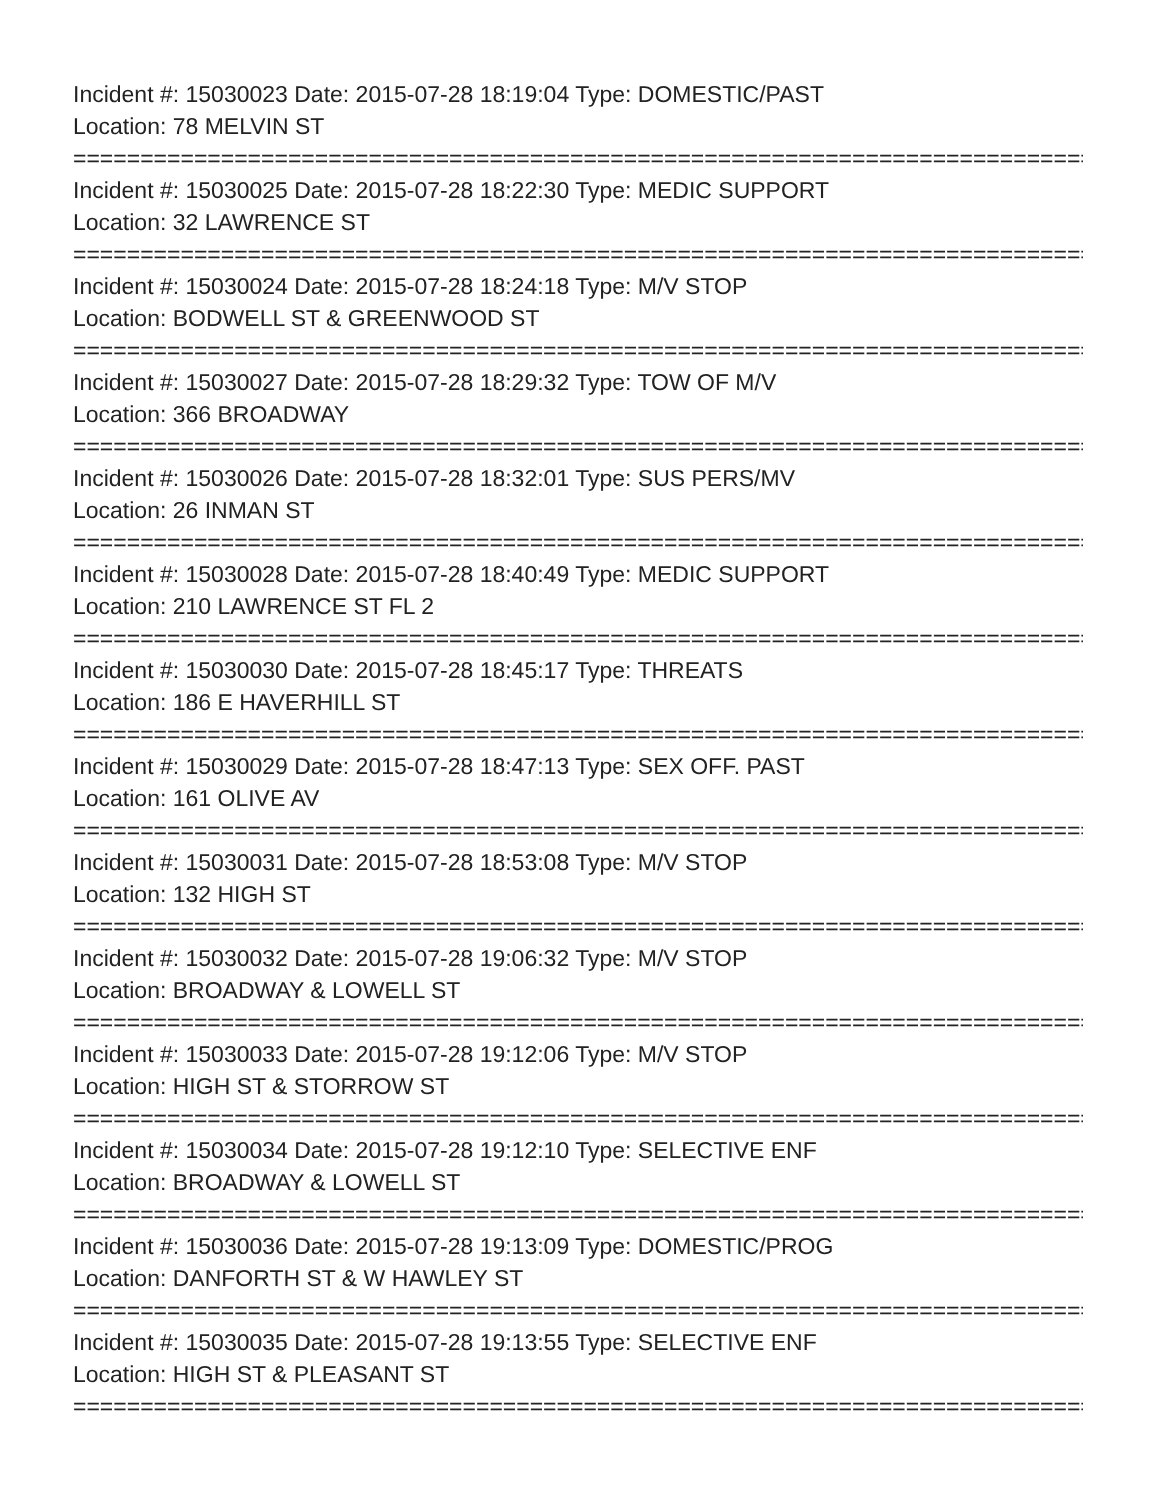Incident #: 15030023 Date: 2015-07-28 18:19:04 Type: DOMESTIC/PAST
Location: 78 MELVIN ST
================================================================================
Incident #: 15030025 Date: 2015-07-28 18:22:30 Type: MEDIC SUPPORT
Location: 32 LAWRENCE ST
================================================================================
Incident #: 15030024 Date: 2015-07-28 18:24:18 Type: M/V STOP
Location: BODWELL ST & GREENWOOD ST
================================================================================
Incident #: 15030027 Date: 2015-07-28 18:29:32 Type: TOW OF M/V
Location: 366 BROADWAY
================================================================================
Incident #: 15030026 Date: 2015-07-28 18:32:01 Type: SUS PERS/MV
Location: 26 INMAN ST
================================================================================
Incident #: 15030028 Date: 2015-07-28 18:40:49 Type: MEDIC SUPPORT
Location: 210 LAWRENCE ST FL 2
================================================================================
Incident #: 15030030 Date: 2015-07-28 18:45:17 Type: THREATS
Location: 186 E HAVERHILL ST
================================================================================
Incident #: 15030029 Date: 2015-07-28 18:47:13 Type: SEX OFF. PAST
Location: 161 OLIVE AV
================================================================================
Incident #: 15030031 Date: 2015-07-28 18:53:08 Type: M/V STOP
Location: 132 HIGH ST
================================================================================
Incident #: 15030032 Date: 2015-07-28 19:06:32 Type: M/V STOP
Location: BROADWAY & LOWELL ST
================================================================================
Incident #: 15030033 Date: 2015-07-28 19:12:06 Type: M/V STOP
Location: HIGH ST & STORROW ST
================================================================================
Incident #: 15030034 Date: 2015-07-28 19:12:10 Type: SELECTIVE ENF
Location: BROADWAY & LOWELL ST
================================================================================
Incident #: 15030036 Date: 2015-07-28 19:13:09 Type: DOMESTIC/PROG
Location: DANFORTH ST & W HAWLEY ST
================================================================================
Incident #: 15030035 Date: 2015-07-28 19:13:55 Type: SELECTIVE ENF
Location: HIGH ST & PLEASANT ST
================================================================================